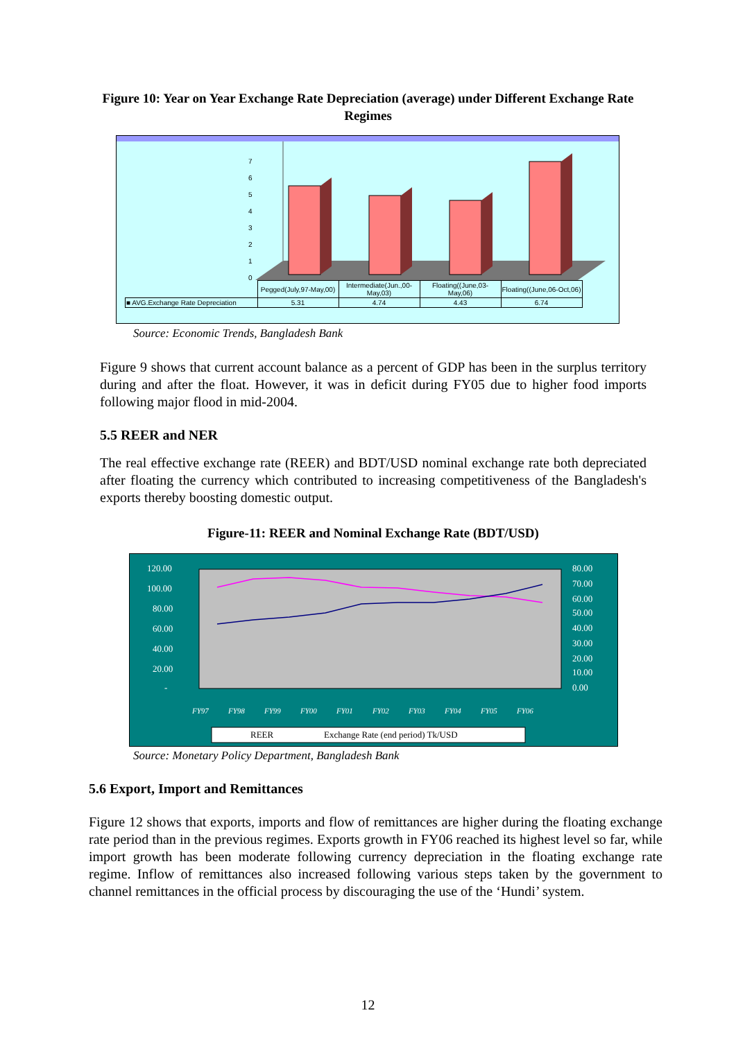Figure 10: Year on Year Exchange Rate Depreciation (average) under Different Exchange Rate Regimes
0
1
2
3
4
5
6
7
| | Pegged(July,97-May,00) | Intermediate(Jun.,00-May,03) | Floating((June,03-May,06) | Floating((June,06-Oct,06) |
| --- | --- | --- | --- | --- |
| ■ AVG.Exchange Rate Depreciation | 5.31 | 4.74 | 4.43 | 6.74 |
Source: Economic Trends, Bangladesh Bank
Figure 9 shows that current account balance as a percent of GDP has been in the surplus territory during and after the float. However, it was in deficit during FY05 due to higher food imports following major flood in mid-2004.
5.5 REER and NER
The real effective exchange rate (REER) and BDT/USD nominal exchange rate both depreciated after floating the currency which contributed to increasing competitiveness of the Bangladesh's exports thereby boosting domestic output.
Figure-11: REER and Nominal Exchange Rate (BDT/USD)
120.00
100.00
80.00
60.00
40.00
20.00
-
80.00
70.00
60.00
50.00
40.00
30.00
20.00
10.00
0.00
FY97
FY98
FY99
FY00
FY01
FY02
FY03
FY04
FY05
FY06
REER
Exchange Rate (end period) Tk/USD
Source: Monetary Policy Department, Bangladesh Bank
5.6 Export, Import and Remittances
Figure 12 shows that exports, imports and flow of remittances are higher during the floating exchange rate period than in the previous regimes. Exports growth in FY06 reached its highest level so far, while import growth has been moderate following currency depreciation in the floating exchange rate regime. Inflow of remittances also increased following various steps taken by the government to channel remittances in the official process by discouraging the use of the ‘Hundi’ system.
12